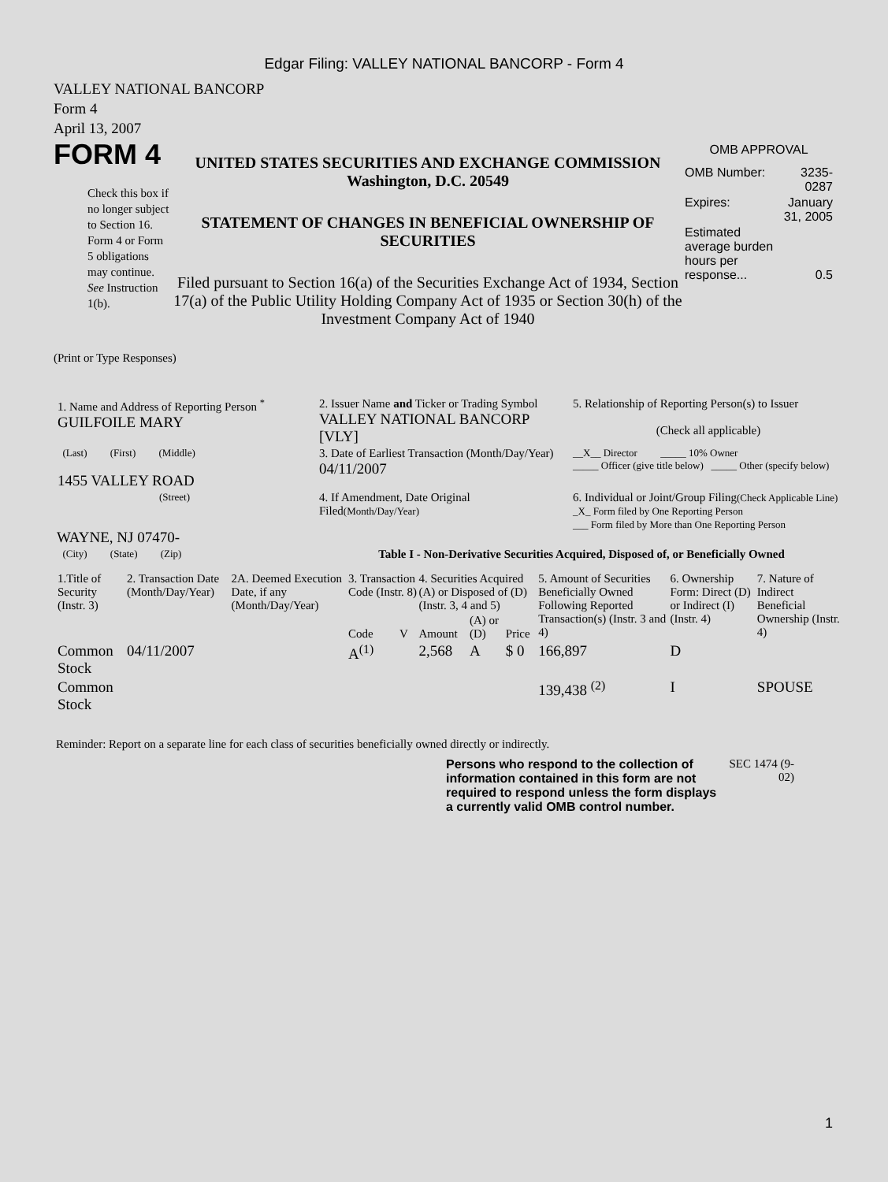Edgar Filing: VALLEY NATIONAL BANCORP - Form 4
VALLEY NATIONAL BANCORP
Form 4
April 13, 2007
FORM 4
Check this box if no longer subject to Section 16. Form 4 or Form 5 obligations may continue. See Instruction 1(b).
UNITED STATES SECURITIES AND EXCHANGE COMMISSION
Washington, D.C. 20549
STATEMENT OF CHANGES IN BENEFICIAL OWNERSHIP OF SECURITIES
Filed pursuant to Section 16(a) of the Securities Exchange Act of 1934, Section 17(a) of the Public Utility Holding Company Act of 1935 or Section 30(h) of the Investment Company Act of 1940
OMB APPROVAL
| OMB Number: | 3235-0287 |
| Expires: | January 31, 2005 |
| Estimated average burden hours per response... | 0.5 |
(Print or Type Responses)
| 1. Name and Address of Reporting Person <sup>*</sup> GUILFOILE MARY | 2. Issuer Name and Ticker or Trading Symbol VALLEY NATIONAL BANCORP [VLY] | 5. Relationship of Reporting Person(s) to Issuer (Check all applicable) |
| (Last) (First) (Middle) 1455 VALLEY ROAD | 3. Date of Earliest Transaction (Month/Day/Year) 04/11/2007 | __X__ Director _____ 10% Owner _____ Officer (give title below) _____ Other (specify below) |
| (Street) WAYNE, NJ 07470- | 4. If Amendment, Date Original Filed (Month/Day/Year) | 6. Individual or Joint/Group Filing (Check Applicable Line) _X_ Form filed by One Reporting Person ___ Form filed by More than One Reporting Person |
| (City) (State) (Zip) | Table I - Non-Derivative Securities Acquired, Disposed of, or Beneficially Owned | |
| 1.Title of Security (Instr. 3) | 2. Transaction Date (Month/Day/Year) | 2A. Deemed Execution Date, if any (Month/Day/Year) | 3. Transaction Code (Instr. 8) | | 4. Securities Acquired (A) or Disposed of (D) (Instr. 3, 4 and 5) | | | 5. Amount of Securities Beneficially Owned Following Reported Transaction(s) (Instr. 3 and 4) | 6. Ownership Form: Direct (D) or Indirect (I) (Instr. 4) | 7. Nature of Indirect Beneficial Ownership (Instr. 4) |
| --- | --- | --- | --- | --- | --- | --- | --- | --- | --- | --- |
| | | | Code | V | Amount | (A) or (D) | Price | | | |
| Common Stock | 04/11/2007 | | A<sup>(1)</sup> | | 2,568 | A | $ 0 | 166,897 | D | |
| Common Stock | | | | | | | | 139,438 <sup>(2)</sup> | I | SPOUSE |
Reminder: Report on a separate line for each class of securities beneficially owned directly or indirectly.
Persons who respond to the collection of information contained in this form are not required to respond unless the form displays a currently valid OMB control number.
SEC 1474 (9-02)
1